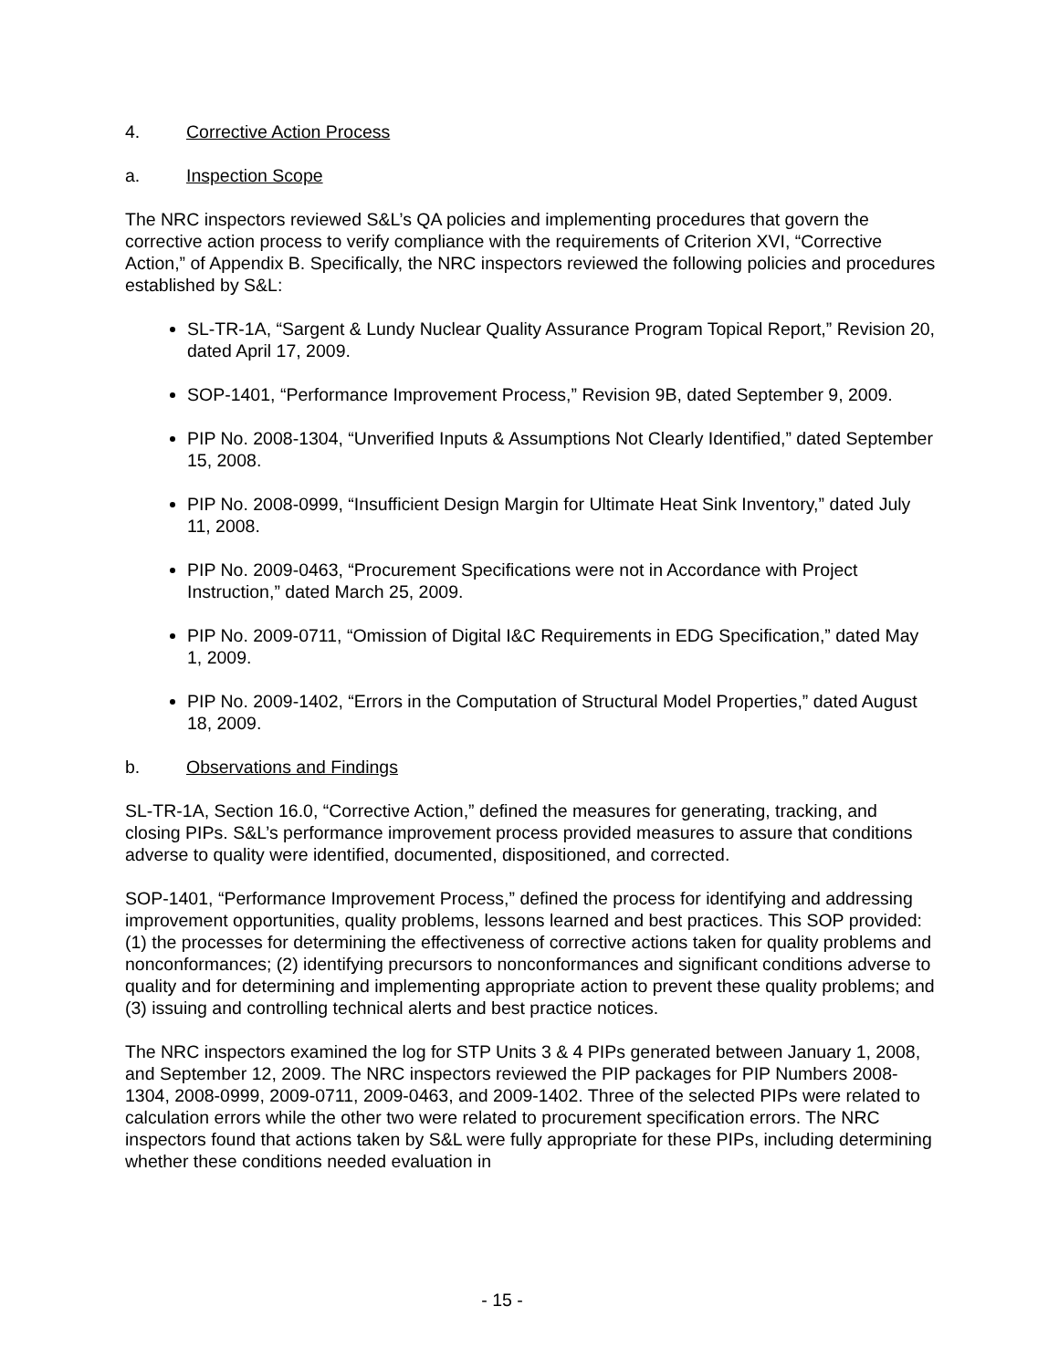4. Corrective Action Process
a. Inspection Scope
The NRC inspectors reviewed S&L’s QA policies and implementing procedures that govern the corrective action process to verify compliance with the requirements of Criterion XVI, “Corrective Action,” of Appendix B. Specifically, the NRC inspectors reviewed the following policies and procedures established by S&L:
SL-TR-1A, “Sargent & Lundy Nuclear Quality Assurance Program Topical Report,” Revision 20, dated April 17, 2009.
SOP-1401, “Performance Improvement Process,” Revision 9B, dated September 9, 2009.
PIP No. 2008-1304, “Unverified Inputs & Assumptions Not Clearly Identified,” dated September 15, 2008.
PIP No. 2008-0999, “Insufficient Design Margin for Ultimate Heat Sink Inventory,” dated July 11, 2008.
PIP No. 2009-0463, “Procurement Specifications were not in Accordance with Project Instruction,” dated March 25, 2009.
PIP No. 2009-0711, “Omission of Digital I&C Requirements in EDG Specification,” dated May 1, 2009.
PIP No. 2009-1402, “Errors in the Computation of Structural Model Properties,” dated August 18, 2009.
b. Observations and Findings
SL-TR-1A, Section 16.0, “Corrective Action,” defined the measures for generating, tracking, and closing PIPs. S&L’s performance improvement process provided measures to assure that conditions adverse to quality were identified, documented, dispositioned, and corrected.
SOP-1401, “Performance Improvement Process,” defined the process for identifying and addressing improvement opportunities, quality problems, lessons learned and best practices. This SOP provided: (1) the processes for determining the effectiveness of corrective actions taken for quality problems and nonconformances; (2) identifying precursors to nonconformances and significant conditions adverse to quality and for determining and implementing appropriate action to prevent these quality problems; and (3) issuing and controlling technical alerts and best practice notices.
The NRC inspectors examined the log for STP Units 3 & 4 PIPs generated between January 1, 2008, and September 12, 2009. The NRC inspectors reviewed the PIP packages for PIP Numbers 2008-1304, 2008-0999, 2009-0711, 2009-0463, and 2009-1402. Three of the selected PIPs were related to calculation errors while the other two were related to procurement specification errors. The NRC inspectors found that actions taken by S&L were fully appropriate for these PIPs, including determining whether these conditions needed evaluation in
- 15 -